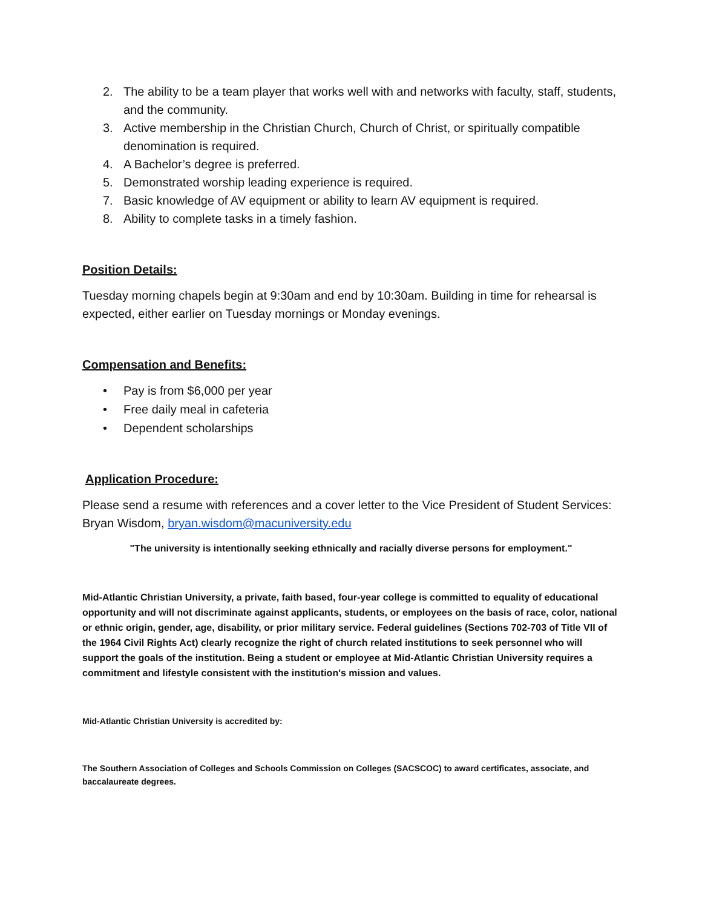2. The ability to be a team player that works well with and networks with faculty, staff, students, and the community.
3. Active membership in the Christian Church, Church of Christ, or spiritually compatible denomination is required.
4. A Bachelor’s degree is preferred.
5. Demonstrated worship leading experience is required.
7. Basic knowledge of AV equipment or ability to learn AV equipment is required.
8. Ability to complete tasks in a timely fashion.
Position Details:
Tuesday morning chapels begin at 9:30am and end by 10:30am. Building in time for rehearsal is expected, either earlier on Tuesday mornings or Monday evenings.
Compensation and Benefits:
• Pay is from $6,000 per year
• Free daily meal in cafeteria
• Dependent scholarships
Application Procedure:
Please send a resume with references and a cover letter to the Vice President of Student Services: Bryan Wisdom, bryan.wisdom@macuniversity.edu
"The university is intentionally seeking ethnically and racially diverse persons for employment."
Mid-Atlantic Christian University, a private, faith based, four-year college is committed to equality of educational opportunity and will not discriminate against applicants, students, or employees on the basis of race, color, national or ethnic origin, gender, age, disability, or prior military service. Federal guidelines (Sections 702-703 of Title VII of the 1964 Civil Rights Act) clearly recognize the right of church related institutions to seek personnel who will support the goals of the institution. Being a student or employee at Mid-Atlantic Christian University requires a commitment and lifestyle consistent with the institution's mission and values.
Mid-Atlantic Christian University is accredited by:
The Southern Association of Colleges and Schools Commission on Colleges (SACSCOC) to award certificates, associate, and baccalaureate degrees.